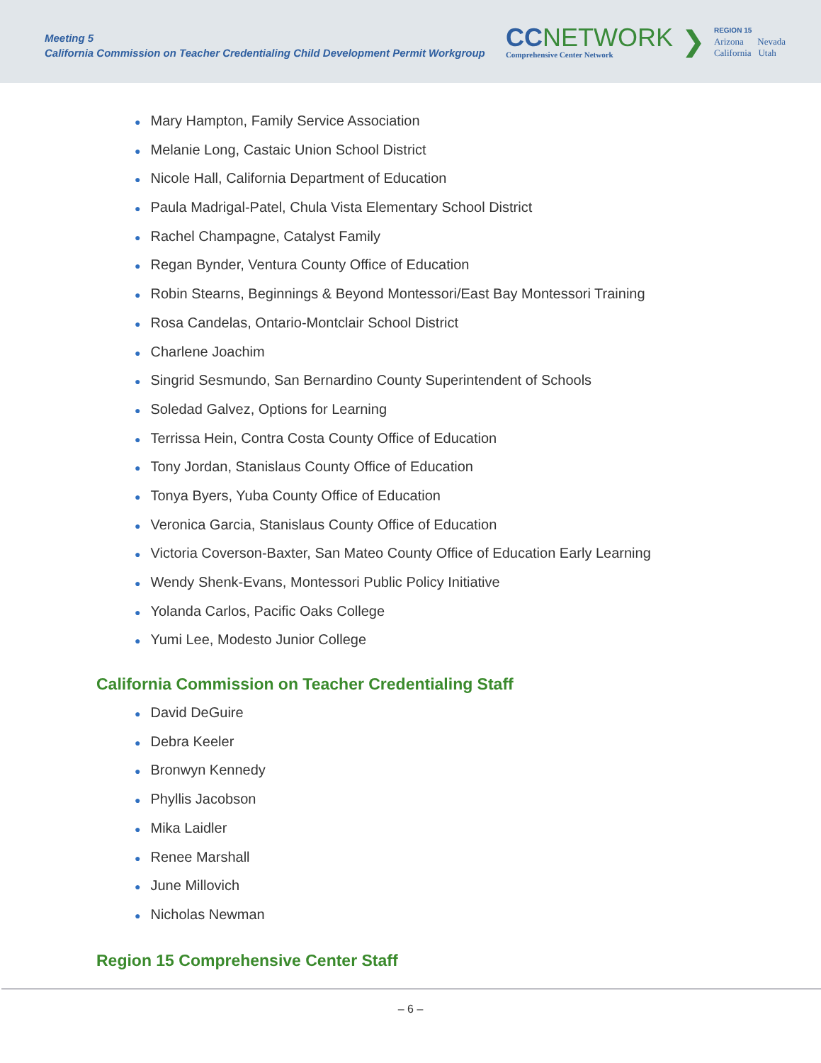Meeting 5
California Commission on Teacher Credentialing Child Development Permit Workgroup
CC NETWORK
Comprehensive Center Network
❯
REGION 15
Arizona Nevada
California Utah
● Mary Hampton, Family Service Association
● Melanie Long, Castaic Union School District
● Nicole Hall, California Department of Education
● Paula Madrigal-Patel, Chula Vista Elementary School District
● Rachel Champagne, Catalyst Family
● Regan Bynder, Ventura County Office of Education
● Robin Stearns, Beginnings & Beyond Montessori/East Bay Montessori Training
● Rosa Candelas, Ontario-Montclair School District
● Charlene Joachim
● Singrid Sesmundo, San Bernardino County Superintendent of Schools
● Soledad Galvez, Options for Learning
● Terrissa Hein, Contra Costa County Office of Education
● Tony Jordan, Stanislaus County Office of Education
● Tonya Byers, Yuba County Office of Education
● Veronica Garcia, Stanislaus County Office of Education
● Victoria Coverson-Baxter, San Mateo County Office of Education Early Learning
● Wendy Shenk-Evans, Montessori Public Policy Initiative
● Yolanda Carlos, Pacific Oaks College
● Yumi Lee, Modesto Junior College
California Commission on Teacher Credentialing Staff
● David DeGuire
● Debra Keeler
● Bronwyn Kennedy
● Phyllis Jacobson
● Mika Laidler
● Renee Marshall
● June Millovich
● Nicholas Newman
Region 15 Comprehensive Center Staff
– 6 –